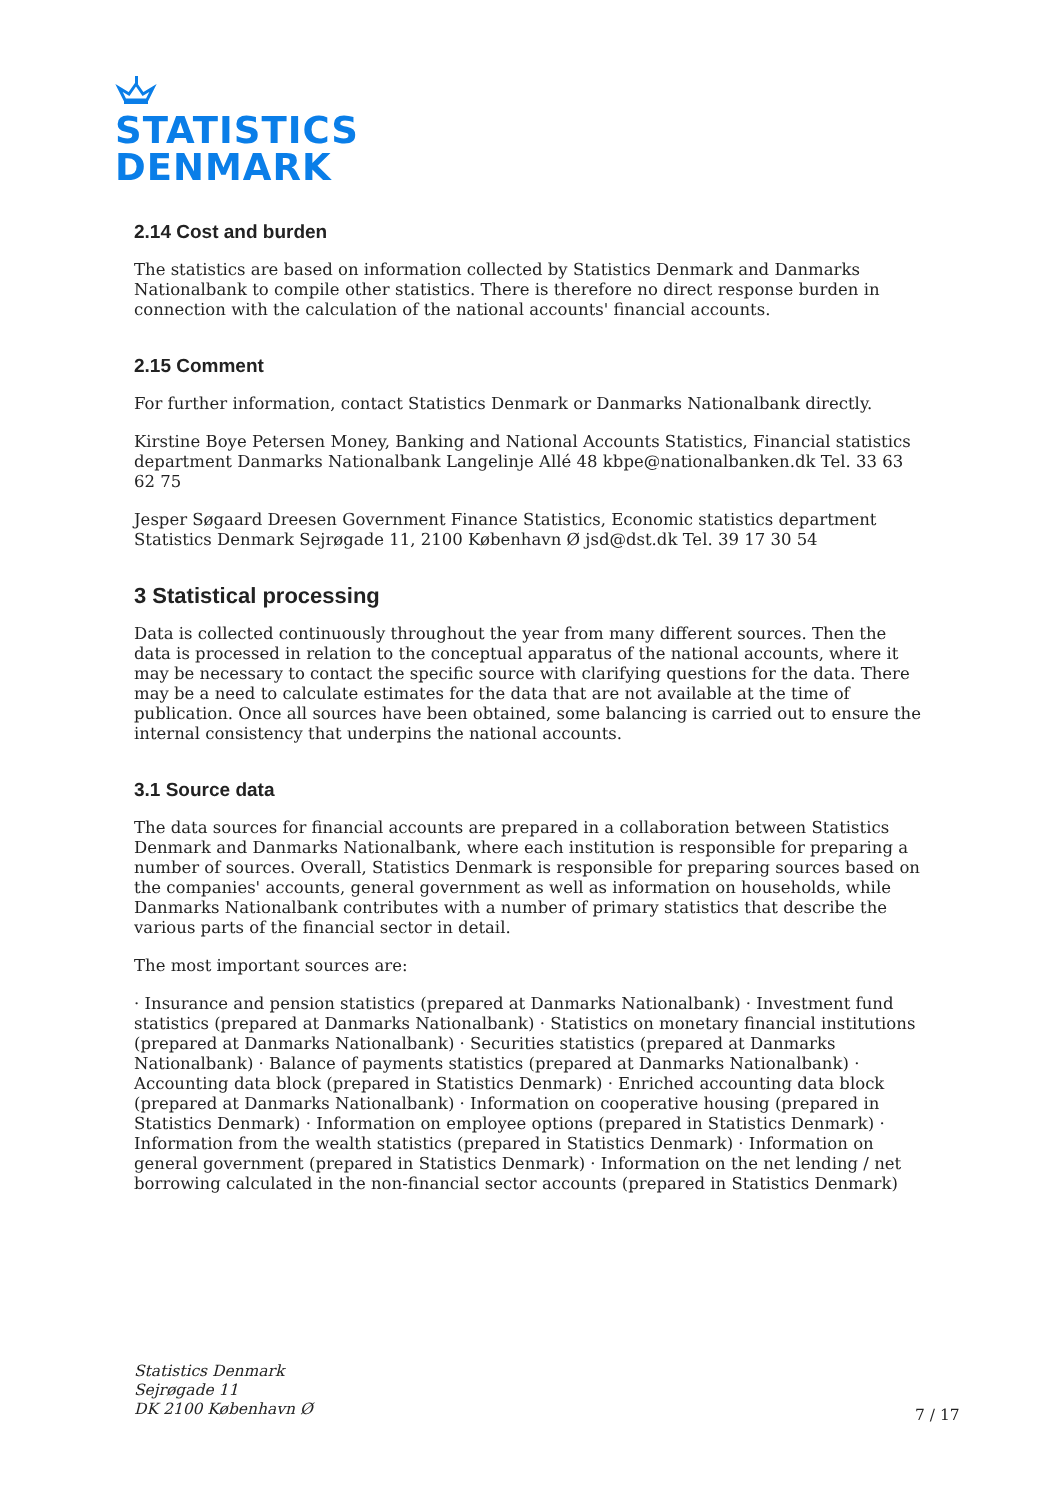STATISTICS
DENMARK
2.14 Cost and burden
The statistics are based on information collected by Statistics Denmark and Danmarks Nationalbank to compile other statistics. There is therefore no direct response burden in connection with the calculation of the national accounts' financial accounts.
2.15 Comment
For further information, contact Statistics Denmark or Danmarks Nationalbank directly.
Kirstine Boye Petersen Money, Banking and National Accounts Statistics, Financial statistics department Danmarks Nationalbank Langelinje Allé 48 kbpe@nationalbanken.dk Tel. 33 63 62 75
Jesper Søgaard Dreesen Government Finance Statistics, Economic statistics department Statistics Denmark Sejrøgade 11, 2100 København Ø jsd@dst.dk Tel. 39 17 30 54
3 Statistical processing
Data is collected continuously throughout the year from many different sources. Then the data is processed in relation to the conceptual apparatus of the national accounts, where it may be necessary to contact the specific source with clarifying questions for the data. There may be a need to calculate estimates for the data that are not available at the time of publication. Once all sources have been obtained, some balancing is carried out to ensure the internal consistency that underpins the national accounts.
3.1 Source data
The data sources for financial accounts are prepared in a collaboration between Statistics Denmark and Danmarks Nationalbank, where each institution is responsible for preparing a number of sources. Overall, Statistics Denmark is responsible for preparing sources based on the companies' accounts, general government as well as information on households, while Danmarks Nationalbank contributes with a number of primary statistics that describe the various parts of the financial sector in detail.
The most important sources are:
· Insurance and pension statistics (prepared at Danmarks Nationalbank) · Investment fund statistics (prepared at Danmarks Nationalbank) · Statistics on monetary financial institutions (prepared at Danmarks Nationalbank) · Securities statistics (prepared at Danmarks Nationalbank) · Balance of payments statistics (prepared at Danmarks Nationalbank) · Accounting data block (prepared in Statistics Denmark) · Enriched accounting data block (prepared at Danmarks Nationalbank) · Information on cooperative housing (prepared in Statistics Denmark) · Information on employee options (prepared in Statistics Denmark) · Information from the wealth statistics (prepared in Statistics Denmark) · Information on general government (prepared in Statistics Denmark) · Information on the net lending / net borrowing calculated in the non-financial sector accounts (prepared in Statistics Denmark)
Statistics Denmark
Sejrøgade 11
DK 2100 København Ø
7 / 17